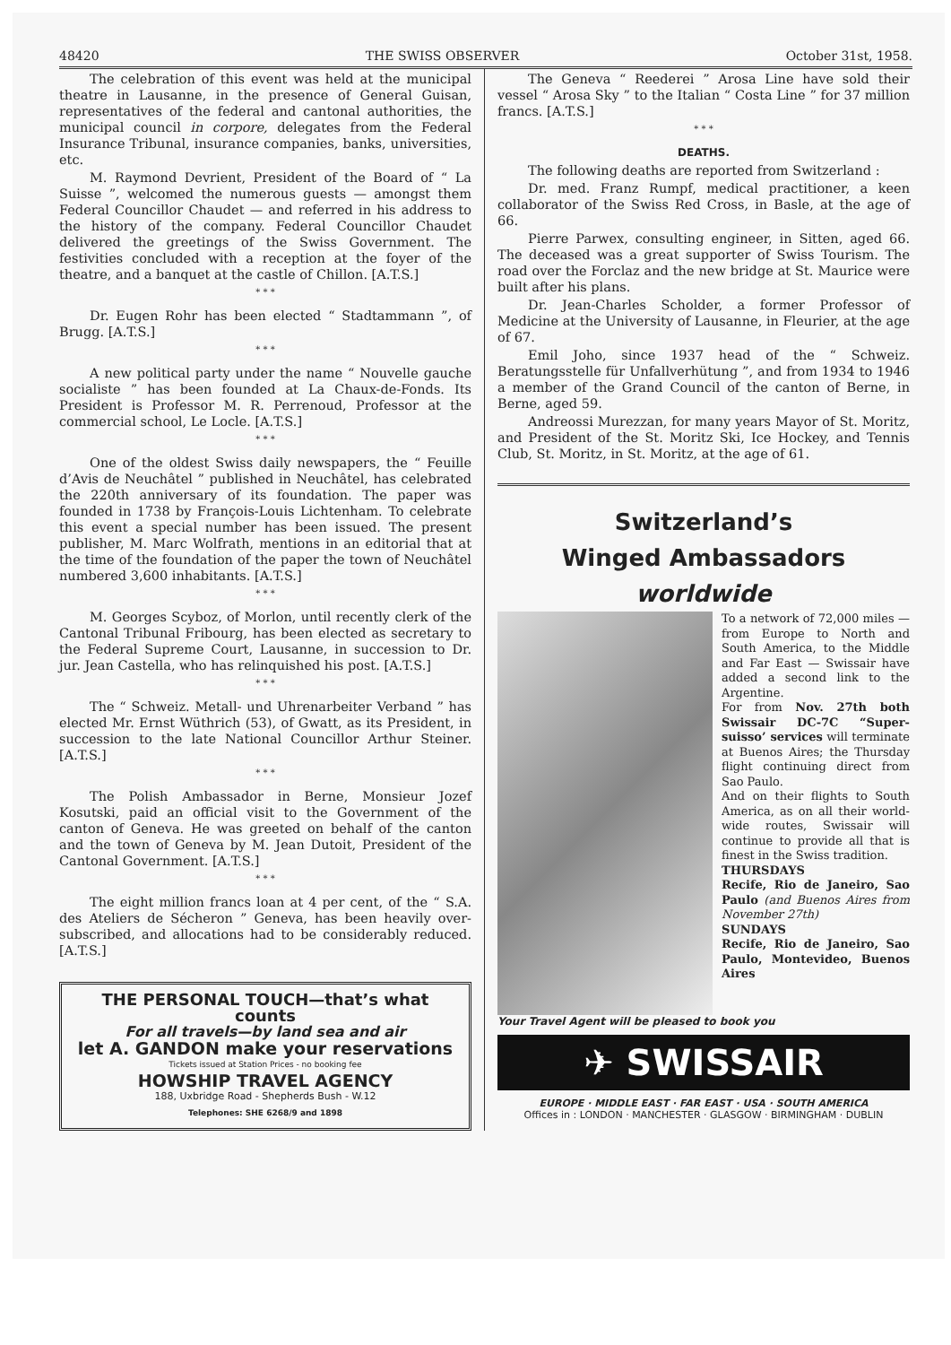48420 THE SWISS OBSERVER October 31st, 1958.
The celebration of this event was held at the municipal theatre in Lausanne, in the presence of General Guisan, representatives of the federal and cantonal authorities, the municipal council in corpore, delegates from the Federal Insurance Tribunal, insurance companies, banks, universities, etc.
M. Raymond Devrient, President of the Board of “ La Suisse ”, welcomed the numerous guests — amongst them Federal Councillor Chaudet — and referred in his address to the history of the company. Federal Councillor Chaudet delivered the greetings of the Swiss Government. The festivities concluded with a reception at the foyer of the theatre, and a banquet at the castle of Chillon. [A.T.S.]
* * *
Dr. Eugen Rohr has been elected “ Stadtammann ”, of Brugg. [A.T.S.]
* * *
A new political party under the name “ Nouvelle gauche socialiste ” has been founded at La Chaux-de-Fonds. Its President is Professor M. R. Perrenoud, Professor at the commercial school, Le Locle. [A.T.S.]
* * *
One of the oldest Swiss daily newspapers, the “ Feuille d’Avis de Neuchâtel ” published in Neuchâtel, has celebrated the 220th anniversary of its foundation. The paper was founded in 1738 by François-Louis Lichtenham. To celebrate this event a special number has been issued. The present publisher, M. Marc Wolfrath, mentions in an editorial that at the time of the foundation of the paper the town of Neuchâtel numbered 3,600 inhabitants. [A.T.S.]
* * *
M. Georges Scyboz, of Morlon, until recently clerk of the Cantonal Tribunal Fribourg, has been elected as secretary to the Federal Supreme Court, Lausanne, in succession to Dr. jur. Jean Castella, who has relinquished his post. [A.T.S.]
* * *
The “ Schweiz. Metall- und Uhrenarbeiter Verband ” has elected Mr. Ernst Wüthrich (53), of Gwatt, as its President, in succession to the late National Councillor Arthur Steiner. [A.T.S.]
* * *
The Polish Ambassador in Berne, Monsieur Jozef Kosutski, paid an official visit to the Government of the canton of Geneva. He was greeted on behalf of the canton and the town of Geneva by M. Jean Dutoit, President of the Cantonal Government. [A.T.S.]
* * *
The eight million francs loan at 4 per cent, of the “ S.A. des Ateliers de Sécheron ” Geneva, has been heavily over-subscribed, and allocations had to be considerably reduced. [A.T.S.]
THE PERSONAL TOUCH—that’s what counts
For all travels—by land sea and air
let A. GANDON make your reservations
Tickets issued at Station Prices - no booking fee
HOWSHIP TRAVEL AGENCY
188, Uxbridge Road - Shepherds Bush - W.12
Telephones: SHE 6268/9 and 1898
The Geneva “ Reederei ” Arosa Line have sold their vessel “ Arosa Sky ” to the Italian “ Costa Line ” for 37 million francs. [A.T.S.]
* * *
DEATHS.
The following deaths are reported from Switzerland :
Dr. med. Franz Rumpf, medical practitioner, a keen collaborator of the Swiss Red Cross, in Basle, at the age of 66.
Pierre Parwex, consulting engineer, in Sitten, aged 66. The deceased was a great supporter of Swiss Tourism. The road over the Forclaz and the new bridge at St. Maurice were built after his plans.
Dr. Jean-Charles Scholder, a former Professor of Medicine at the University of Lausanne, in Fleurier, at the age of 67.
Emil Joho, since 1937 head of the “ Schweiz. Beratungsstelle für Unfallverhütung ”, and from 1934 to 1946 a member of the Grand Council of the canton of Berne, in Berne, aged 59.
Andreossi Murezzan, for many years Mayor of St. Moritz, and President of the St. Moritz Ski, Ice Hockey, and Tennis Club, St. Moritz, in St. Moritz, at the age of 61.
Switzerland’s
Winged Ambassadors
worldwide
To a network of 72,000 miles — from Europe to North and South America, to the Middle and Far East — Swissair have added a second link to the Argentine.
For from Nov. 27th both Swissair DC-7C “Super-suisso’ services will terminate at Buenos Aires; the Thursday flight continuing direct from Sao Paulo.
And on their flights to South America, as on all their world-wide routes, Swissair will continue to provide all that is finest in the Swiss tradition.
THURSDAYS
Recife, Rio de Janeiro, Sao Paulo (and Buenos Aires from November 27th)
SUNDAYS
Recife, Rio de Janeiro, Sao Paulo, Montevideo, Buenos Aires
Your Travel Agent will be pleased to book you
✈ SWISSAIR
EUROPE · MIDDLE EAST · FAR EAST · USA · SOUTH AMERICA
Offices in : LONDON · MANCHESTER · GLASGOW · BIRMINGHAM · DUBLIN